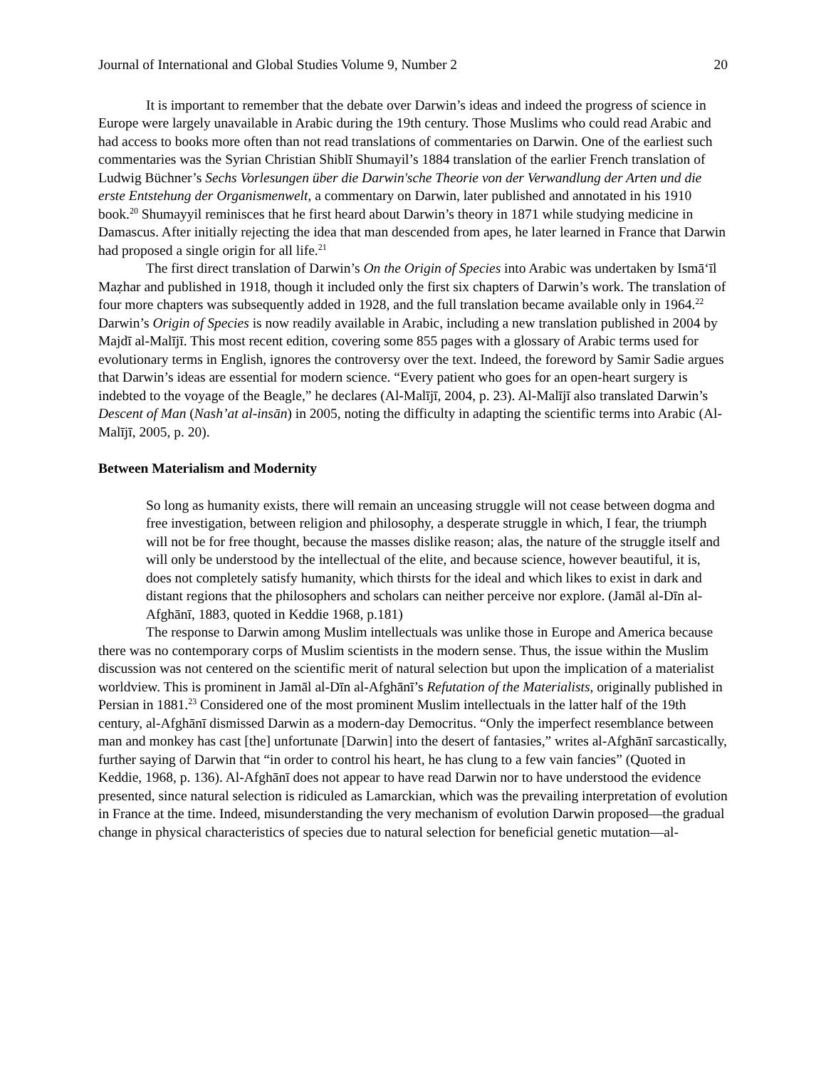Journal of International and Global Studies Volume 9, Number 2 20
It is important to remember that the debate over Darwin’s ideas and indeed the progress of science in Europe were largely unavailable in Arabic during the 19th century. Those Muslims who could read Arabic and had access to books more often than not read translations of commentaries on Darwin. One of the earliest such commentaries was the Syrian Christian Shiblī Shumayil’s 1884 translation of the earlier French translation of Ludwig Büchner’s Sechs Vorlesungen über die Darwin'sche Theorie von der Verwandlung der Arten und die erste Entstehung der Organismenwelt, a commentary on Darwin, later published and annotated in his 1910 book.<sup>20</sup> Shumayyil reminisces that he first heard about Darwin’s theory in 1871 while studying medicine in Damascus. After initially rejecting the idea that man descended from apes, he later learned in France that Darwin had proposed a single origin for all life.<sup>21</sup>
The first direct translation of Darwin’s On the Origin of Species into Arabic was undertaken by Ismā‘īl Maẓhar and published in 1918, though it included only the first six chapters of Darwin’s work. The translation of four more chapters was subsequently added in 1928, and the full translation became available only in 1964.<sup>22</sup> Darwin’s Origin of Species is now readily available in Arabic, including a new translation published in 2004 by Majdī al-Malījī. This most recent edition, covering some 855 pages with a glossary of Arabic terms used for evolutionary terms in English, ignores the controversy over the text. Indeed, the foreword by Samir Sadie argues that Darwin’s ideas are essential for modern science. “Every patient who goes for an open-heart surgery is indebted to the voyage of the Beagle,” he declares (Al-Malījī, 2004, p. 23). Al-Malījī also translated Darwin’s Descent of Man (Nash’at al-insān) in 2005, noting the difficulty in adapting the scientific terms into Arabic (Al-Malījī, 2005, p. 20).
Between Materialism and Modernity
So long as humanity exists, there will remain an unceasing struggle will not cease between dogma and free investigation, between religion and philosophy, a desperate struggle in which, I fear, the triumph will not be for free thought, because the masses dislike reason; alas, the nature of the struggle itself and will only be understood by the intellectual of the elite, and because science, however beautiful, it is, does not completely satisfy humanity, which thirsts for the ideal and which likes to exist in dark and distant regions that the philosophers and scholars can neither perceive nor explore. (Jamāl al-Dīn al-Afghānī, 1883, quoted in Keddie 1968, p.181)
The response to Darwin among Muslim intellectuals was unlike those in Europe and America because there was no contemporary corps of Muslim scientists in the modern sense. Thus, the issue within the Muslim discussion was not centered on the scientific merit of natural selection but upon the implication of a materialist worldview. This is prominent in Jamāl al-Dīn al-Afghānī’s Refutation of the Materialists, originally published in Persian in 1881.<sup>23</sup> Considered one of the most prominent Muslim intellectuals in the latter half of the 19th century, al-Afghānī dismissed Darwin as a modern-day Democritus. “Only the imperfect resemblance between man and monkey has cast [the] unfortunate [Darwin] into the desert of fantasies,” writes al-Afghānī sarcastically, further saying of Darwin that “in order to control his heart, he has clung to a few vain fancies” (Quoted in Keddie, 1968, p. 136). Al-Afghānī does not appear to have read Darwin nor to have understood the evidence presented, since natural selection is ridiculed as Lamarckian, which was the prevailing interpretation of evolution in France at the time. Indeed, misunderstanding the very mechanism of evolution Darwin proposed—the gradual change in physical characteristics of species due to natural selection for beneficial genetic mutation—al-